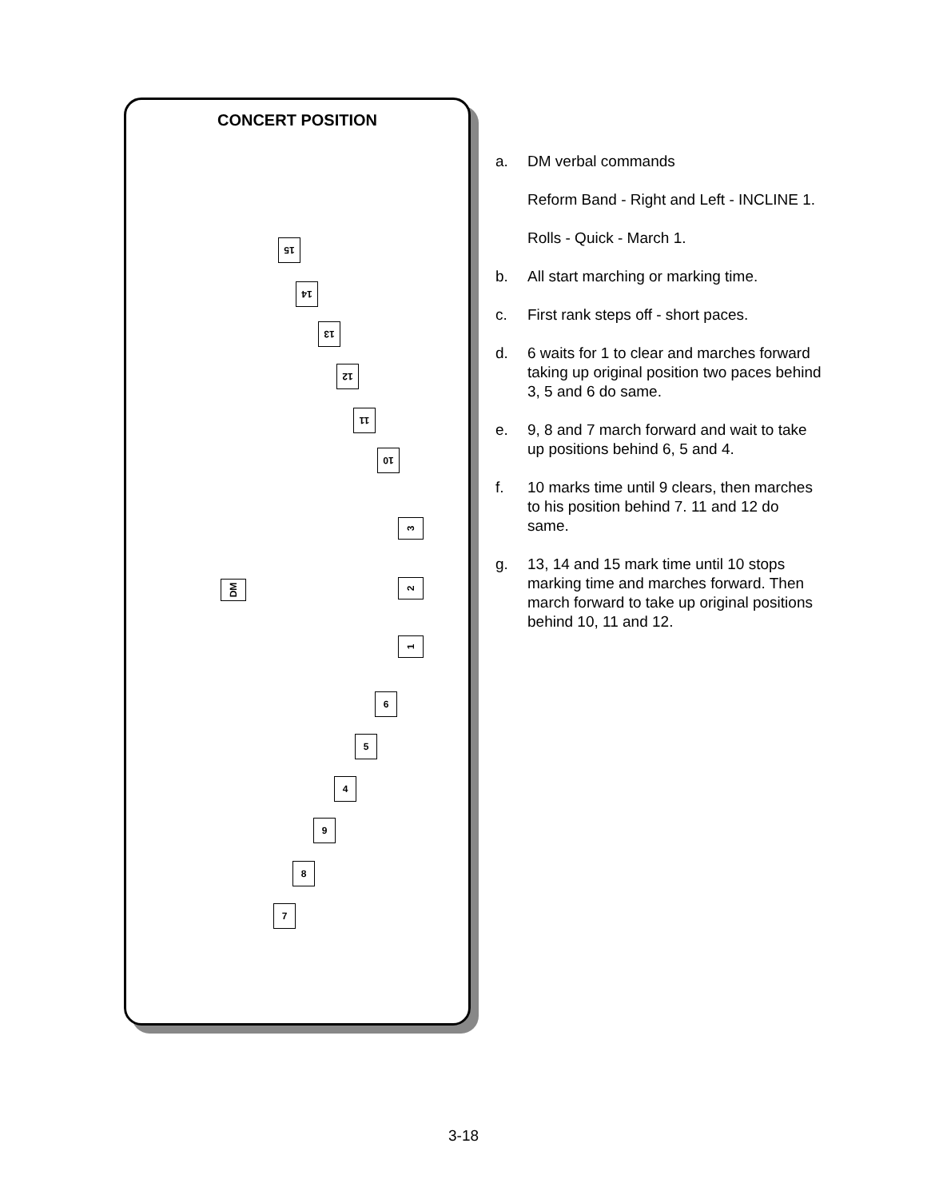CONCERT POSITION
15
14
13
12
11
10
3
2
DM
1
6
5
4
9
8
7
a. DM verbal commands
Reform Band - Right and Left - INCLINE 1.
Rolls - Quick - March 1.
b. All start marching or marking time.
c. First rank steps off - short paces.
d. 6 waits for 1 to clear and marches forward taking up original position two paces behind 3, 5 and 6 do same.
e. 9, 8 and 7 march forward and wait to take up positions behind 6, 5 and 4.
f. 10 marks time until 9 clears, then marches to his position behind 7. 11 and 12 do same.
g. 13, 14 and 15 mark time until 10 stops marking time and marches forward. Then march forward to take up original positions behind 10, 11 and 12.
3-18